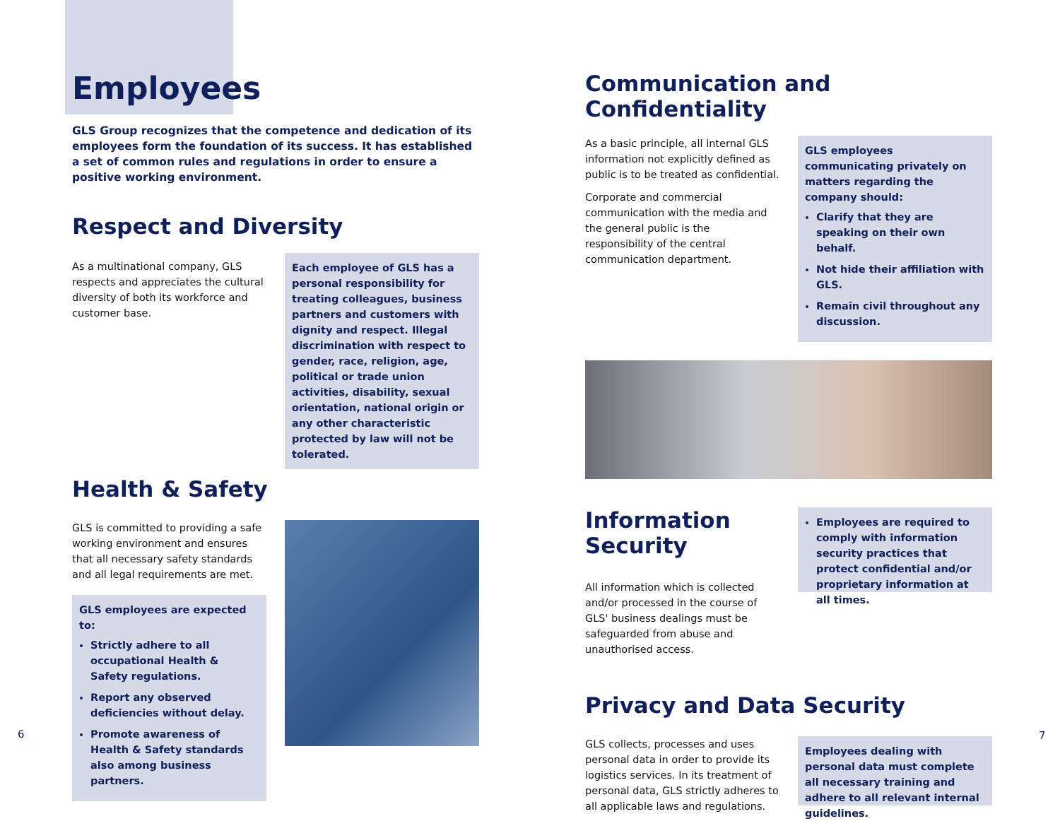Employees
GLS Group recognizes that the competence and dedication of its employees form the foundation of its success. It has established a set of common rules and regulations in order to ensure a positive working environment.
Respect and Diversity
As a multinational company, GLS respects and appreciates the cultural diversity of both its workforce and customer base.
Each employee of GLS has a personal responsibility for treating colleagues, business partners and customers with dignity and respect. Illegal discrimination with respect to gender, race, religion, age, political or trade union activities, disability, sexual orientation, national origin or any other characteristic protected by law will not be tolerated.
Health & Safety
GLS is committed to providing a safe working environment and ensures that all necessary safety standards and all legal requirements are met.
GLS employees are expected to:
Strictly adhere to all occupational Health & Safety regulations.
Report any observed deficiencies without delay.
Promote awareness of Health & Safety standards also among business partners.
Communication and Confidentiality
As a basic principle, all internal GLS information not explicitly defined as public is to be treated as confidential.
Corporate and commercial communication with the media and the general public is the responsibility of the central communication department.
GLS employees communicating privately on matters regarding the company should:
Clarify that they are speaking on their own behalf.
Not hide their affiliation with GLS.
Remain civil throughout any discussion.
Information Security
All information which is collected and/or processed in the course of GLS' business dealings must be safeguarded from abuse and unauthorised access.
Employees are required to comply with information security practices that protect confidential and/or proprietary information at all times.
Privacy and Data Security
GLS collects, processes and uses personal data in order to provide its logistics services. In its treatment of personal data, GLS strictly adheres to all applicable laws and regulations.
Employees dealing with personal data must complete all necessary training and adhere to all relevant internal guidelines.
6 7